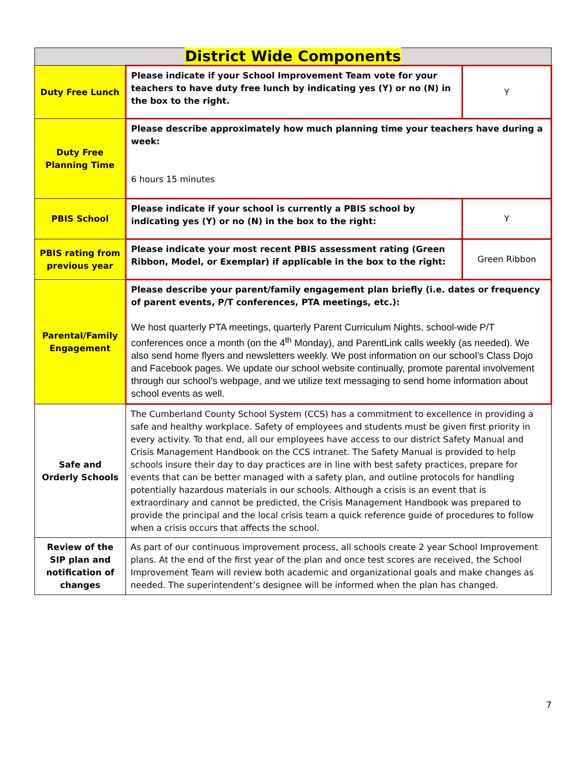| District Wide Components | | |
| --- | --- | --- |
| Duty Free Lunch | Please indicate if your School Improvement Team vote for your teachers to have duty free lunch by indicating yes (Y) or no (N) in the box to the right. | Y |
| Duty Free Planning Time | Please describe approximately how much planning time your teachers have during a week: 6 hours 15 minutes | |
| PBIS School | Please indicate if your school is currently a PBIS school by indicating yes (Y) or no (N) in the box to the right: | Y |
| PBIS rating from previous year | Please indicate your most recent PBIS assessment rating (Green Ribbon, Model, or Exemplar) if applicable in the box to the right: | Green Ribbon |
| Parental/Family Engagement | Please describe your parent/family engagement plan briefly (i.e. dates or frequency of parent events, P/T conferences, PTA meetings, etc.): We host quarterly PTA meetings, quarterly Parent Curriculum Nights, school-wide P/T conferences once a month (on the 4<sup>th</sup> Monday), and ParentLink calls weekly (as needed). We also send home flyers and newsletters weekly. We post information on our school’s Class Dojo and Facebook pages. We update our school website continually, promote parental involvement through our school's webpage, and we utilize text messaging to send home information about school events as well. | |
| Safe and Orderly Schools | The Cumberland County School System (CCS) has a commitment to excellence in providing a safe and healthy workplace. Safety of employees and students must be given first priority in every activity. To that end, all our employees have access to our district Safety Manual and Crisis Management Handbook on the CCS intranet. The Safety Manual is provided to help schools insure their day to day practices are in line with best safety practices, prepare for events that can be better managed with a safety plan, and outline protocols for handling potentially hazardous materials in our schools. Although a crisis is an event that is extraordinary and cannot be predicted, the Crisis Management Handbook was prepared to provide the principal and the local crisis team a quick reference guide of procedures to follow when a crisis occurs that affects the school. | |
| Review of the SIP plan and notification of changes | As part of our continuous improvement process, all schools create 2 year School Improvement plans. At the end of the first year of the plan and once test scores are received, the School Improvement Team will review both academic and organizational goals and make changes as needed. The superintendent’s designee will be informed when the plan has changed. | |
7